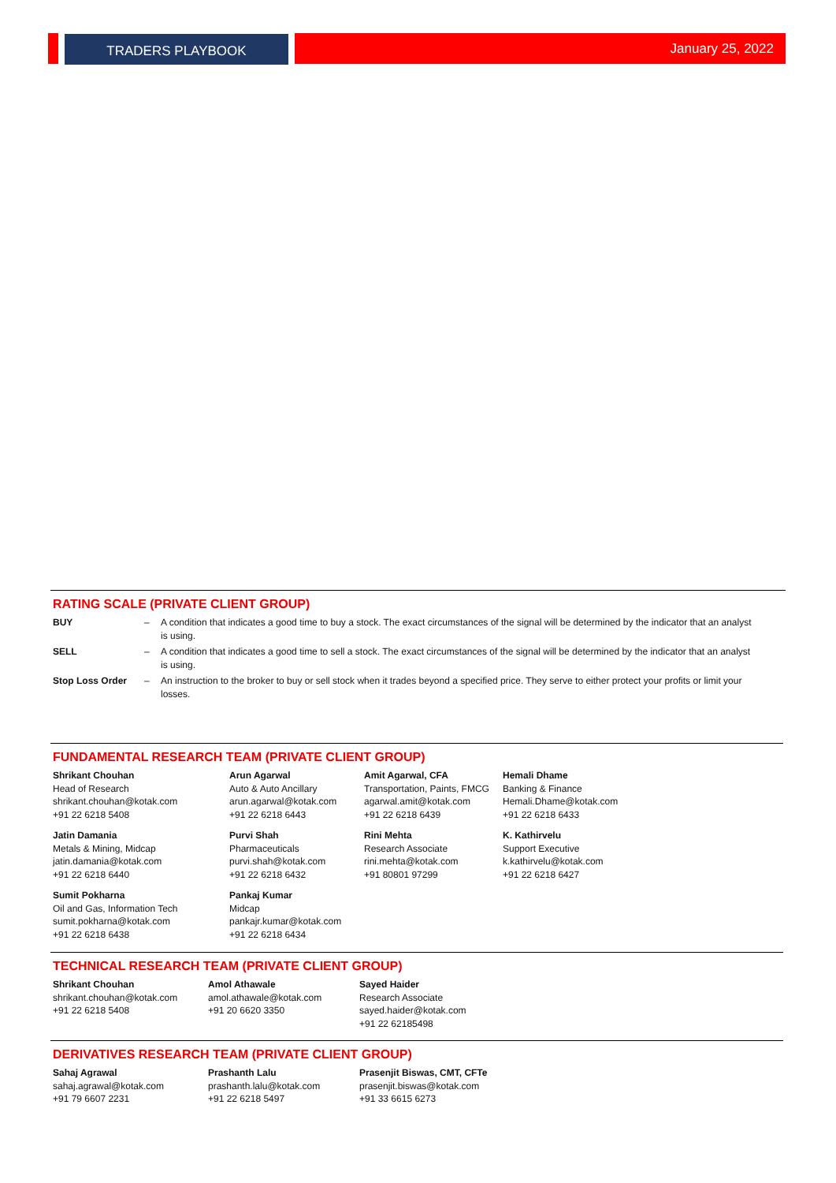TRADERS PLAYBOOK January 25, 2022
RATING SCALE (PRIVATE CLIENT GROUP)
| BUY | – | A condition that indicates a good time to buy a stock. The exact circumstances of the signal will be determined by the indicator that an analyst is using. |
| SELL | – | A condition that indicates a good time to sell a stock. The exact circumstances of the signal will be determined by the indicator that an analyst is using. |
| Stop Loss Order | – | An instruction to the broker to buy or sell stock when it trades beyond a specified price. They serve to either protect your profits or limit your losses. |
FUNDAMENTAL RESEARCH TEAM (PRIVATE CLIENT GROUP)
| Shrikant Chouhan Head of Research shrikant.chouhan@kotak.com +91 22 6218 5408 | Arun Agarwal Auto & Auto Ancillary arun.agarwal@kotak.com +91 22 6218 6443 | Amit Agarwal, CFA Transportation, Paints, FMCG agarwal.amit@kotak.com +91 22 6218 6439 | Hemali Dhame Banking & Finance Hemali.Dhame@kotak.com +91 22 6218 6433 |
| Jatin Damania Metals & Mining, Midcap jatin.damania@kotak.com +91 22 6218 6440 | Purvi Shah Pharmaceuticals purvi.shah@kotak.com +91 22 6218 6432 | Rini Mehta Research Associate rini.mehta@kotak.com +91 80801 97299 | K. Kathirvelu Support Executive k.kathirvelu@kotak.com +91 22 6218 6427 |
| Sumit Pokharna Oil and Gas, Information Tech sumit.pokharna@kotak.com +91 22 6218 6438 | Pankaj Kumar Midcap pankajr.kumar@kotak.com +91 22 6218 6434 | | |
TECHNICAL RESEARCH TEAM (PRIVATE CLIENT GROUP)
| Shrikant Chouhan shrikant.chouhan@kotak.com +91 22 6218 5408 | Amol Athawale amol.athawale@kotak.com +91 20 6620 3350 | Sayed Haider Research Associate sayed.haider@kotak.com +91 22 62185498 |
DERIVATIVES RESEARCH TEAM (PRIVATE CLIENT GROUP)
| Sahaj Agrawal sahaj.agrawal@kotak.com +91 79 6607 2231 | Prashanth Lalu prashanth.lalu@kotak.com +91 22 6218 5497 | Prasenjit Biswas, CMT, CFTe prasenjit.biswas@kotak.com +91 33 6615 6273 |